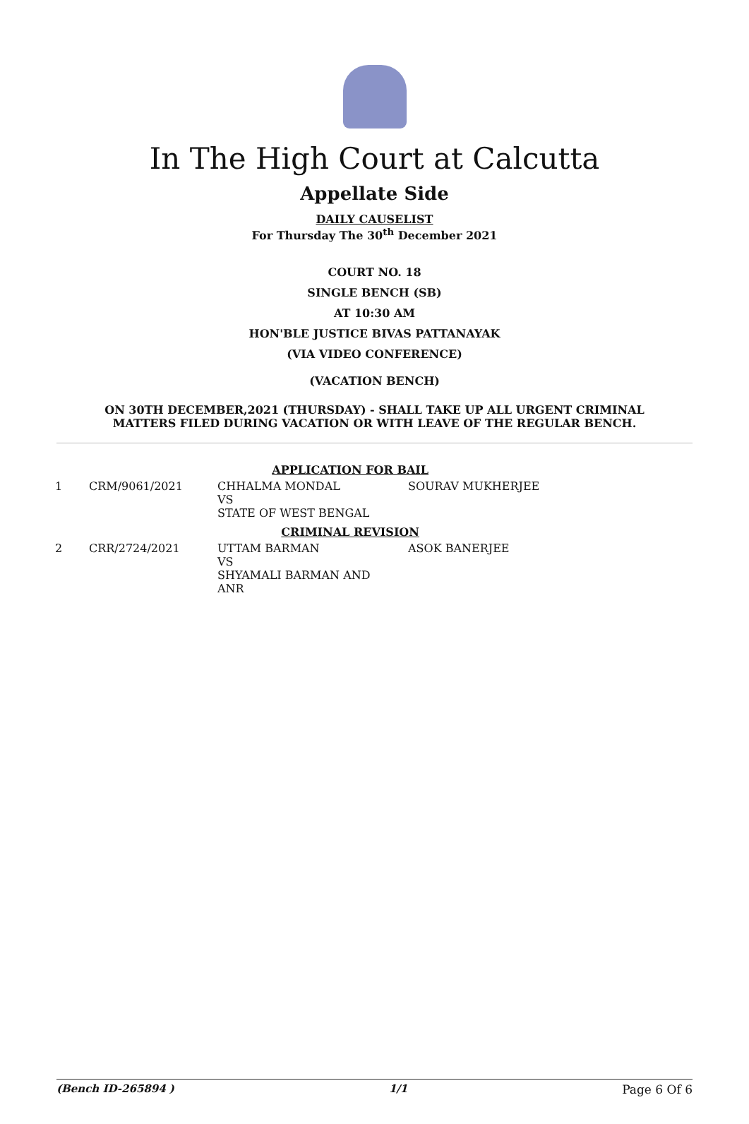In The High Court at Calcutta
Appellate Side
DAILY CAUSELIST
For Thursday The 30<sup>th</sup> December 2021
COURT NO. 18
SINGLE BENCH (SB)
AT 10:30 AM
HON'BLE JUSTICE BIVAS PATTANAYAK
(VIA VIDEO CONFERENCE)
(VACATION BENCH)
ON 30TH DECEMBER,2021 (THURSDAY) - SHALL TAKE UP ALL URGENT CRIMINAL
MATTERS FILED DURING VACATION OR WITH LEAVE OF THE REGULAR BENCH.
| APPLICATION FOR BAIL | | | |
| 1 | CRM/9061/2021 | CHHALMA MONDAL VS STATE OF WEST BENGAL | SOURAV MUKHERJEE |
| CRIMINAL REVISION | | | |
| 2 | CRR/2724/2021 | UTTAM BARMAN VS SHYAMALI BARMAN AND ANR | ASOK BANERJEE |
(Bench ID-265894 ) 1/1 Page 6 Of 6